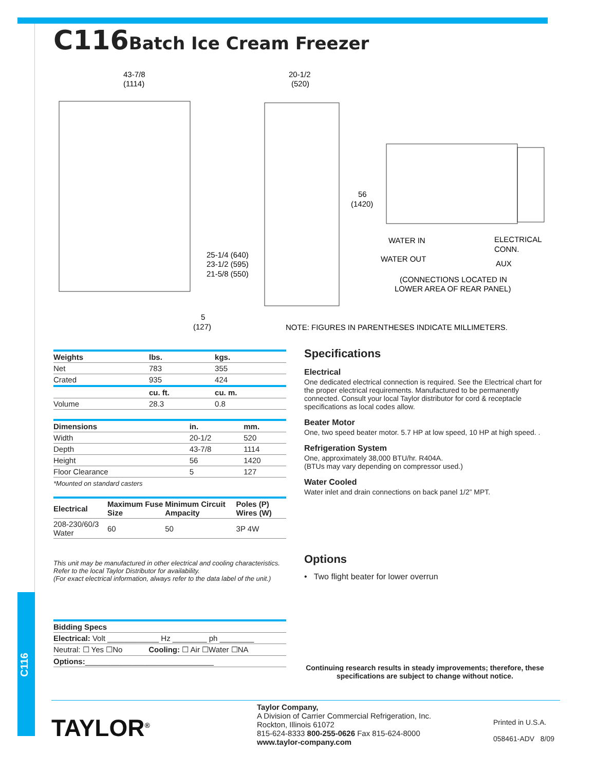C116
C116Batch Ice Cream Freezer
43-7/8
(1114)
20-1/2
(520)
56
(1420)
25-1/4 (640)
23-1/2 (595)
21-5/8 (550)
5
(127)
WATER IN
WATER OUT
ELECTRICAL
CONN.
AUX
(CONNECTIONS LOCATED IN
LOWER AREA OF REAR PANEL)
NOTE: FIGURES IN PARENTHESES INDICATE MILLIMETERS.
| Weights | lbs. | kgs. |
| --- | --- | --- |
| Net | 783 | 355 |
| Crated | 935 | 424 |
| | cu. ft. | cu. m. |
| Volume | 28.3 | 0.8 |
| Dimensions | in. | mm. |
| --- | --- | --- |
| Width | 20-1/2 | 520 |
| Depth | 43-7/8 | 1114 |
| Height | 56 | 1420 |
| Floor Clearance | 5 | 127 |
*Mounted on standard casters
| Electrical | Maximum Fuse Size | Minimum Circuit Ampacity | Poles (P) Wires (W) |
| --- | --- | --- | --- |
| 208-230/60/3 Water | 60 | 50 | 3P 4W |
This unit may be manufactured in other electrical and cooling characteristics.
Refer to the local Taylor Distributor for availability.
(For exact electrical information, always refer to the data label of the unit.)
| Bidding Specs | |
| --- | --- |
| Electrical: Volt ____________ Hz ________ ph ________ | |
| Neutral: ☐ Yes ☐No | Cooling: ☐ Air ☐Water ☐NA |
| Options: ______________________________ | |
Specifications
Electrical
One dedicated electrical connection is required. See the Electrical chart for the proper electrical requirements. Manufactured to be permanently connected. Consult your local Taylor distributor for cord & receptacle specifications as local codes allow.
Beater Motor
One, two speed beater motor. 5.7 HP at low speed, 10 HP at high speed. .
Refrigeration System
One, approximately 38,000 BTU/hr. R404A.
(BTUs may vary depending on compressor used.)
Water Cooled
Water inlet and drain connections on back panel 1/2” MPT.
Options
• Two flight beater for lower overrun
Continuing research results in steady improvements; therefore, these specifications are subject to change without notice.
TAYLOR<sup>®</sup>
Taylor Company,
A Division of Carrier Commercial Refrigeration, Inc.
Rockton, Illinois 61072
815-624-8333 800-255-0626 Fax 815-624-8000
www.taylor-company.com
Printed in U.S.A.
058461-ADV 8/09